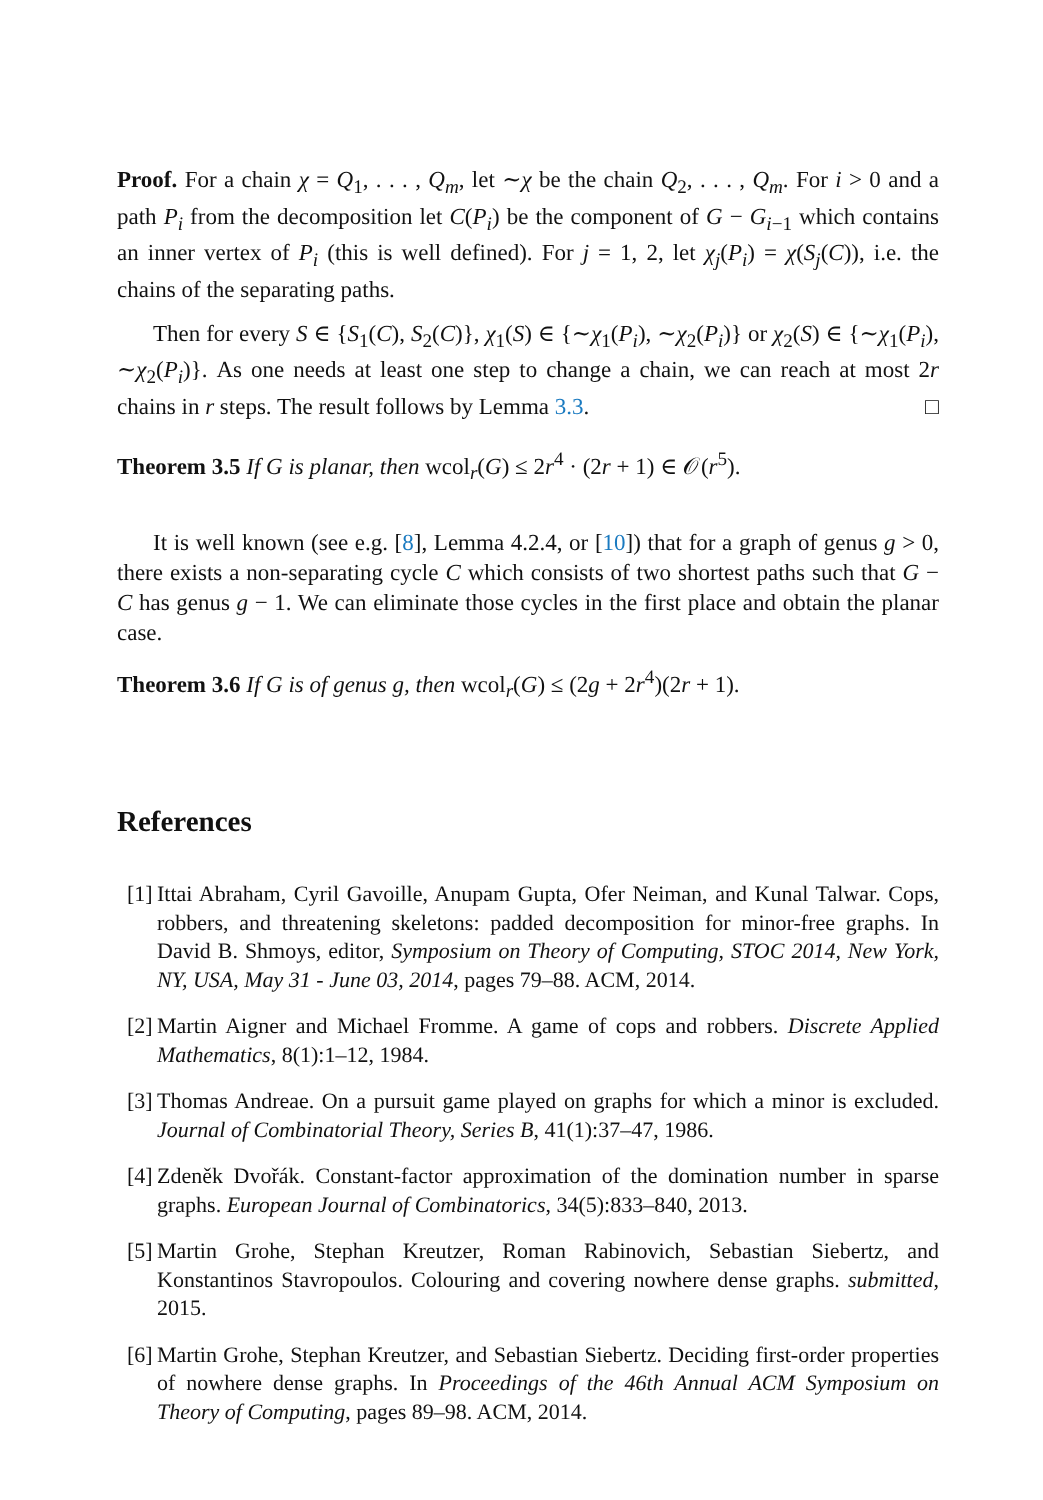Proof. For a chain χ = Q<sub>1</sub>, . . . , Q<sub>m</sub>, let ∼χ be the chain Q<sub>2</sub>, . . . , Q<sub>m</sub>. For i > 0 and a path P<sub>i</sub> from the decomposition let C(P<sub>i</sub>) be the component of G − G<sub>i−1</sub> which contains an inner vertex of P<sub>i</sub> (this is well defined). For j = 1, 2, let χ<sub>j</sub>(P<sub>i</sub>) = χ(S<sub>j</sub>(C)), i.e. the chains of the separating paths.
Then for every S ∈ {S<sub>1</sub>(C), S<sub>2</sub>(C)}, χ<sub>1</sub>(S) ∈ {∼χ<sub>1</sub>(P<sub>i</sub>), ∼χ<sub>2</sub>(P<sub>i</sub>)} or χ<sub>2</sub>(S) ∈ {∼χ<sub>1</sub>(P<sub>i</sub>), ∼χ<sub>2</sub>(P<sub>i</sub>)}. As one needs at least one step to change a chain, we can reach at most 2r chains in r steps. The result follows by Lemma 3.3. □
Theorem 3.5 If G is planar, then wcol<sub>r</sub>(G) ≤ 2r<sup>4</sup> · (2r + 1) ∈ 𝒪(r<sup>5</sup>).
It is well known (see e.g. [8], Lemma 4.2.4, or [10]) that for a graph of genus g > 0, there exists a non-separating cycle C which consists of two shortest paths such that G − C has genus g − 1. We can eliminate those cycles in the first place and obtain the planar case.
Theorem 3.6 If G is of genus g, then wcol<sub>r</sub>(G) ≤ (2g + 2r<sup>4</sup>)(2r + 1).
References
[1] Ittai Abraham, Cyril Gavoille, Anupam Gupta, Ofer Neiman, and Kunal Talwar. Cops, robbers, and threatening skeletons: padded decomposition for minor-free graphs. In David B. Shmoys, editor, Symposium on Theory of Computing, STOC 2014, New York, NY, USA, May 31 - June 03, 2014, pages 79–88. ACM, 2014.
[2] Martin Aigner and Michael Fromme. A game of cops and robbers. Discrete Applied Mathematics, 8(1):1–12, 1984.
[3] Thomas Andreae. On a pursuit game played on graphs for which a minor is excluded. Journal of Combinatorial Theory, Series B, 41(1):37–47, 1986.
[4] Zdeněk Dvořák. Constant-factor approximation of the domination number in sparse graphs. European Journal of Combinatorics, 34(5):833–840, 2013.
[5] Martin Grohe, Stephan Kreutzer, Roman Rabinovich, Sebastian Siebertz, and Konstantinos Stavropoulos. Colouring and covering nowhere dense graphs. submitted, 2015.
[6] Martin Grohe, Stephan Kreutzer, and Sebastian Siebertz. Deciding first-order properties of nowhere dense graphs. In Proceedings of the 46th Annual ACM Symposium on Theory of Computing, pages 89–98. ACM, 2014.